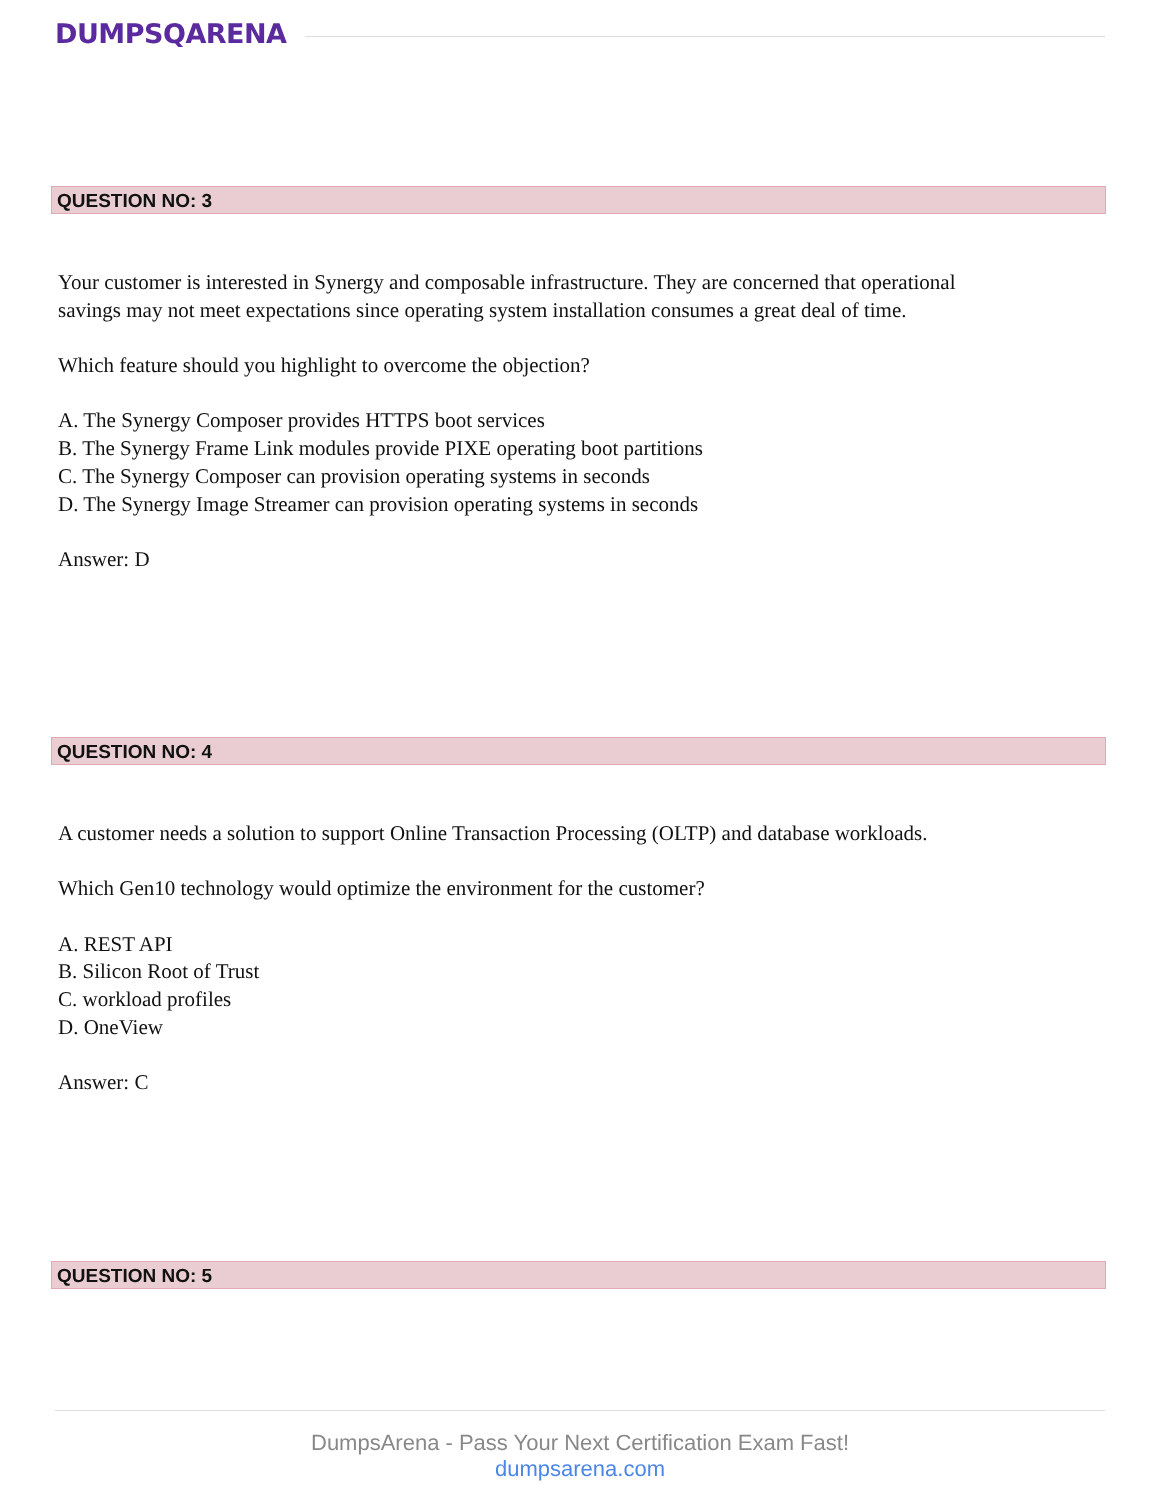DUMPSQARENA
QUESTION NO: 3
Your customer is interested in Synergy and composable infrastructure. They are concerned that operational
savings may not meet expectations since operating system installation consumes a great deal of time.
Which feature should you highlight to overcome the objection?
A. The Synergy Composer provides HTTPS boot services
B. The Synergy Frame Link modules provide PIXE operating boot partitions
C. The Synergy Composer can provision operating systems in seconds
D. The Synergy Image Streamer can provision operating systems in seconds
Answer: D
QUESTION NO: 4
A customer needs a solution to support Online Transaction Processing (OLTP) and database workloads.
Which Gen10 technology would optimize the environment for the customer?
A. REST API
B. Silicon Root of Trust
C. workload profiles
D. OneView
Answer: C
QUESTION NO: 5
DumpsArena - Pass Your Next Certification Exam Fast!
dumpsarena.com